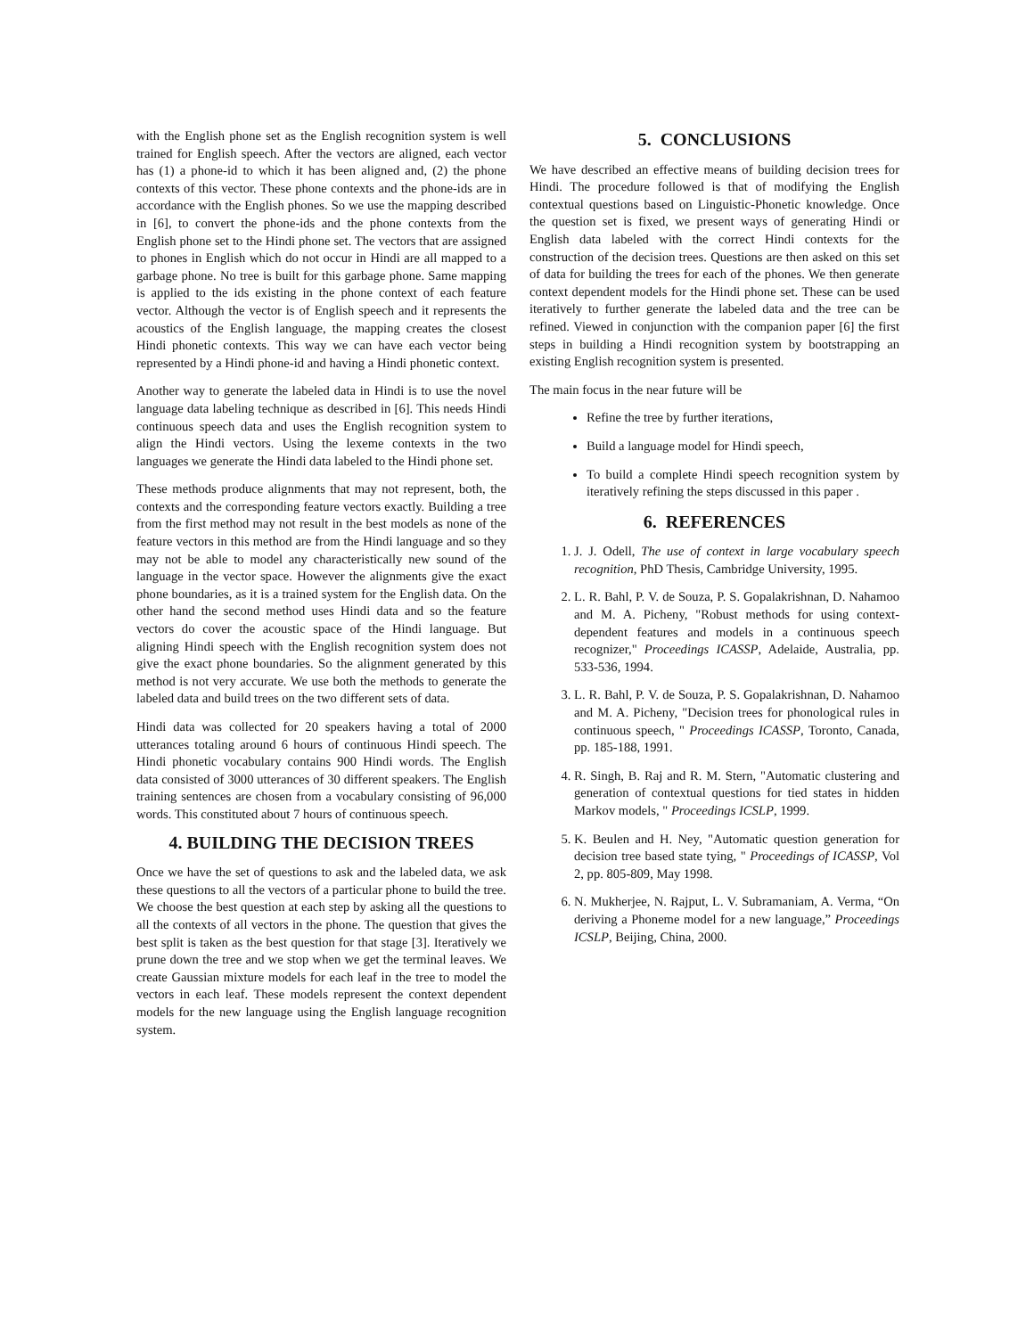with the English phone set as the English recognition system is well trained for English speech. After the vectors are aligned, each vector has (1) a phone-id to which it has been aligned and, (2) the phone contexts of this vector. These phone contexts and the phone-ids are in accordance with the English phones. So we use the mapping described in [6], to convert the phone-ids and the phone contexts from the English phone set to the Hindi phone set. The vectors that are assigned to phones in English which do not occur in Hindi are all mapped to a garbage phone. No tree is built for this garbage phone. Same mapping is applied to the ids existing in the phone context of each feature vector. Although the vector is of English speech and it represents the acoustics of the English language, the mapping creates the closest Hindi phonetic contexts. This way we can have each vector being represented by a Hindi phone-id and having a Hindi phonetic context.
Another way to generate the labeled data in Hindi is to use the novel language data labeling technique as described in [6]. This needs Hindi continuous speech data and uses the English recognition system to align the Hindi vectors. Using the lexeme contexts in the two languages we generate the Hindi data labeled to the Hindi phone set.
These methods produce alignments that may not represent, both, the contexts and the corresponding feature vectors exactly. Building a tree from the first method may not result in the best models as none of the feature vectors in this method are from the Hindi language and so they may not be able to model any characteristically new sound of the language in the vector space. However the alignments give the exact phone boundaries, as it is a trained system for the English data. On the other hand the second method uses Hindi data and so the feature vectors do cover the acoustic space of the Hindi language. But aligning Hindi speech with the English recognition system does not give the exact phone boundaries. So the alignment generated by this method is not very accurate. We use both the methods to generate the labeled data and build trees on the two different sets of data.
Hindi data was collected for 20 speakers having a total of 2000 utterances totaling around 6 hours of continuous Hindi speech. The Hindi phonetic vocabulary contains 900 Hindi words. The English data consisted of 3000 utterances of 30 different speakers. The English training sentences are chosen from a vocabulary consisting of 96,000 words. This constituted about 7 hours of continuous speech.
4. BUILDING THE DECISION TREES
Once we have the set of questions to ask and the labeled data, we ask these questions to all the vectors of a particular phone to build the tree. We choose the best question at each step by asking all the questions to all the contexts of all vectors in the phone. The question that gives the best split is taken as the best question for that stage [3]. Iteratively we prune down the tree and we stop when we get the terminal leaves. We create Gaussian mixture models for each leaf in the tree to model the vectors in each leaf. These models represent the context dependent models for the new language using the English language recognition system.
5. CONCLUSIONS
We have described an effective means of building decision trees for Hindi. The procedure followed is that of modifying the English contextual questions based on Linguistic-Phonetic knowledge. Once the question set is fixed, we present ways of generating Hindi or English data labeled with the correct Hindi contexts for the construction of the decision trees. Questions are then asked on this set of data for building the trees for each of the phones. We then generate context dependent models for the Hindi phone set. These can be used iteratively to further generate the labeled data and the tree can be refined. Viewed in conjunction with the companion paper [6] the first steps in building a Hindi recognition system by bootstrapping an existing English recognition system is presented.
The main focus in the near future will be
Refine the tree by further iterations,
Build a language model for Hindi speech,
To build a complete Hindi speech recognition system by iteratively refining the steps discussed in this paper .
6. REFERENCES
1. J. J. Odell, The use of context in large vocabulary speech recognition, PhD Thesis, Cambridge University, 1995.
2. L. R. Bahl, P. V. de Souza, P. S. Gopalakrishnan, D. Nahamoo and M. A. Picheny, "Robust methods for using context-dependent features and models in a continuous speech recognizer," Proceedings ICASSP, Adelaide, Australia, pp. 533-536, 1994.
3. L. R. Bahl, P. V. de Souza, P. S. Gopalakrishnan, D. Nahamoo and M. A. Picheny, "Decision trees for phonological rules in continuous speech, " Proceedings ICASSP, Toronto, Canada, pp. 185-188, 1991.
4. R. Singh, B. Raj and R. M. Stern, "Automatic clustering and generation of contextual questions for tied states in hidden Markov models, " Proceedings ICSLP, 1999.
5. K. Beulen and H. Ney, "Automatic question generation for decision tree based state tying, " Proceedings of ICASSP, Vol 2, pp. 805-809, May 1998.
6. N. Mukherjee, N. Rajput, L. V. Subramaniam, A. Verma, “On deriving a Phoneme model for a new language,” Proceedings ICSLP, Beijing, China, 2000.